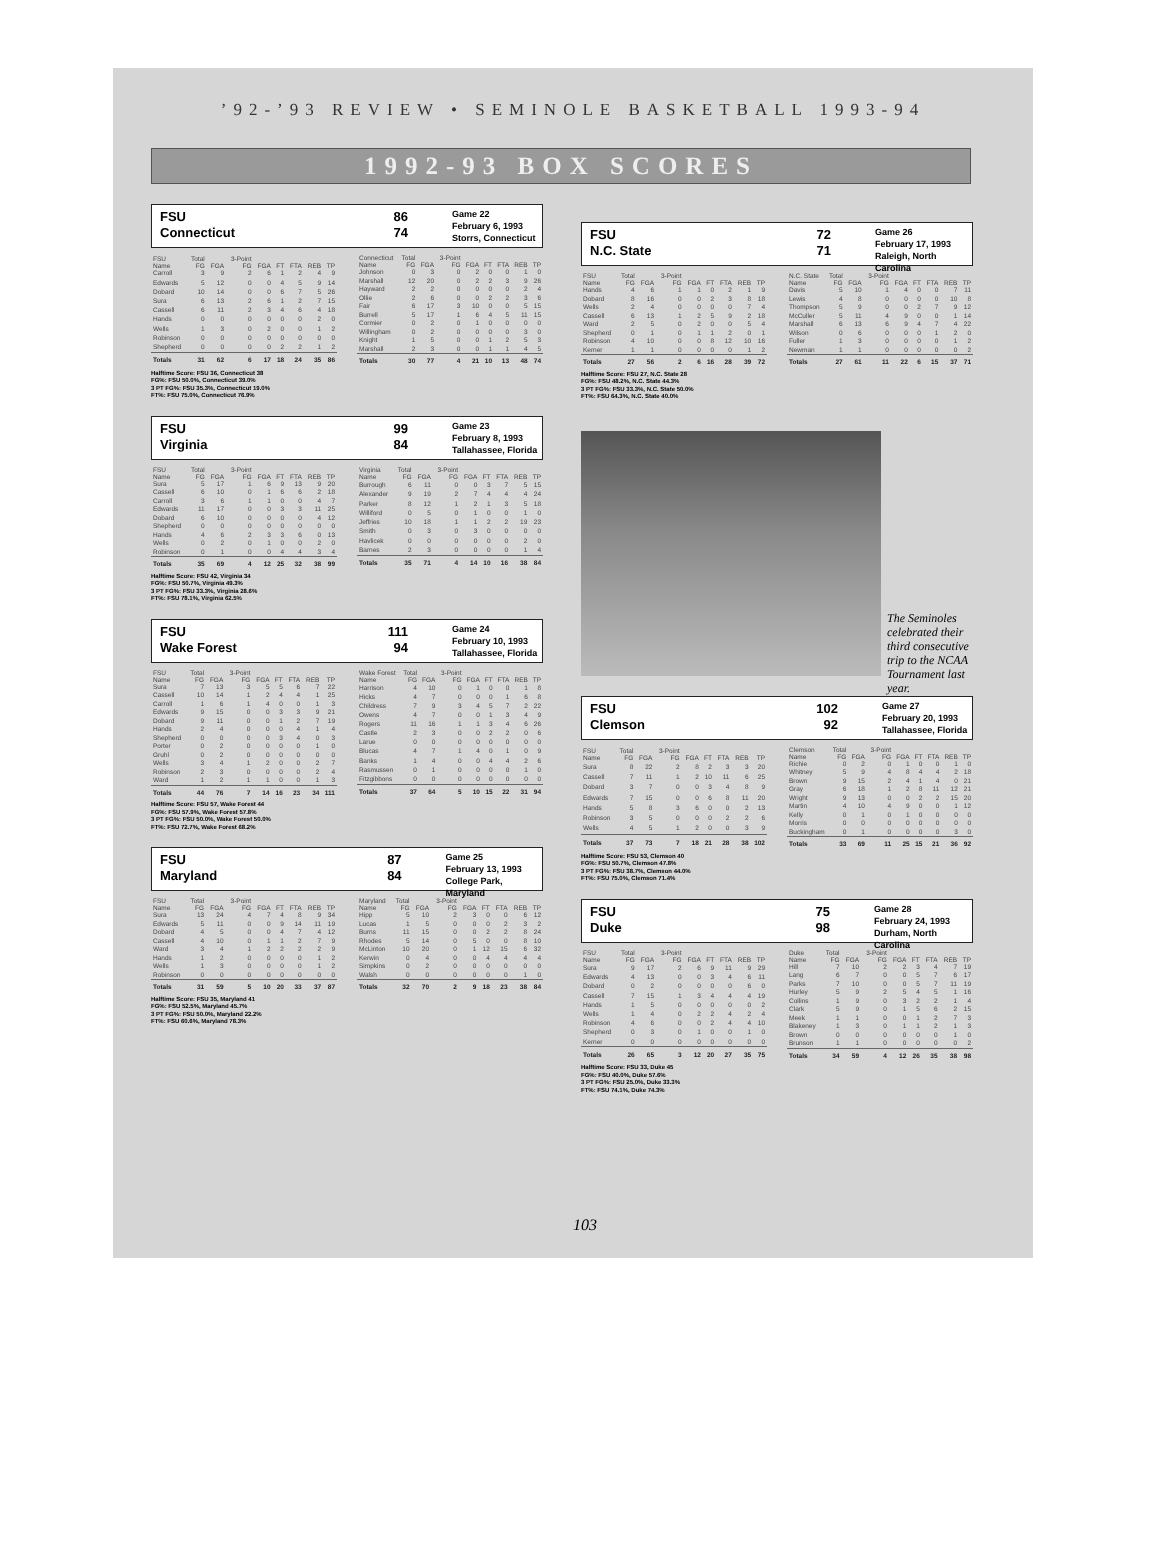’92-’93 REVIEW • SEMINOLE BASKETBALL 1993-94
1992-93 BOX SCORES
FSU
Connecticut
86
74
Game 22
February 6, 1993
Storrs, Connecticut
| FSU Name | Total FG | FGA | 3-Point FG | FGA | FT | FTA | REB | TP |
| --- | --- | --- | --- | --- | --- | --- | --- | --- |
| Carroll | 3 | 9 | 2 | 6 | 1 | 2 | 4 | 9 |
| Edwards | 5 | 12 | 0 | 0 | 4 | 5 | 9 | 14 |
| Dobard | 10 | 14 | 0 | 0 | 6 | 7 | 5 | 26 |
| Sura | 6 | 13 | 2 | 6 | 1 | 2 | 7 | 15 |
| Cassell | 6 | 11 | 2 | 3 | 4 | 6 | 4 | 18 |
| Hands | 0 | 0 | 0 | 0 | 0 | 0 | 2 | 0 |
| Wells | 1 | 3 | 0 | 2 | 0 | 0 | 1 | 2 |
| Robinson | 0 | 0 | 0 | 0 | 0 | 0 | 0 | 0 |
| Shepherd | 0 | 0 | 0 | 0 | 2 | 2 | 1 | 2 |
| Totals | 31 | 62 | 6 | 17 | 18 | 24 | 35 | 86 |
| Connecticut Name | Total FG | FGA | 3-Point FG | FGA | FT | FTA | REB | TP |
| --- | --- | --- | --- | --- | --- | --- | --- | --- |
| Johnson | 0 | 3 | 0 | 2 | 0 | 0 | 1 | 0 |
| Marshall | 12 | 20 | 0 | 2 | 2 | 3 | 9 | 26 |
| Hayward | 2 | 2 | 0 | 0 | 0 | 0 | 2 | 4 |
| Ollie | 2 | 6 | 0 | 0 | 2 | 2 | 3 | 6 |
| Fair | 6 | 17 | 3 | 10 | 0 | 0 | 5 | 15 |
| Burrell | 5 | 17 | 1 | 6 | 4 | 5 | 11 | 15 |
| Cormier | 0 | 2 | 0 | 1 | 0 | 0 | 0 | 0 |
| Willingham | 0 | 2 | 0 | 0 | 0 | 0 | 3 | 0 |
| Knight | 1 | 5 | 0 | 0 | 1 | 2 | 5 | 3 |
| Marshall | 2 | 3 | 0 | 0 | 1 | 1 | 4 | 5 |
| Totals | 30 | 77 | 4 | 21 | 10 | 13 | 48 | 74 |
Halftime Score: FSU 36, Connecticut 38
FG%: FSU 50.0%, Connecticut 39.0%
3 PT FG%: FSU 35.3%, Connecticut 19.0%
FT%: FSU 75.0%, Connecticut 76.9%
FSU
Virginia
99
84
Game 23
February 8, 1993
Tallahassee, Florida
| FSU Name | Total FG | FGA | 3-Point FG | FGA | FT | FTA | REB | TP |
| --- | --- | --- | --- | --- | --- | --- | --- | --- |
| Sura | 5 | 17 | 1 | 6 | 9 | 13 | 9 | 20 |
| Cassell | 6 | 10 | 0 | 1 | 6 | 6 | 2 | 18 |
| Carroll | 3 | 6 | 1 | 1 | 0 | 0 | 4 | 7 |
| Edwards | 11 | 17 | 0 | 0 | 3 | 3 | 11 | 25 |
| Dobard | 6 | 10 | 0 | 0 | 0 | 0 | 4 | 12 |
| Shepherd | 0 | 0 | 0 | 0 | 0 | 0 | 0 | 0 |
| Hands | 4 | 6 | 2 | 3 | 3 | 6 | 0 | 13 |
| Wells | 0 | 2 | 0 | 1 | 0 | 0 | 2 | 0 |
| Robinson | 0 | 1 | 0 | 0 | 4 | 4 | 3 | 4 |
| Totals | 35 | 69 | 4 | 12 | 25 | 32 | 38 | 99 |
| Virginia Name | Total FG | FGA | 3-Point FG | FGA | FT | FTA | REB | TP |
| --- | --- | --- | --- | --- | --- | --- | --- | --- |
| Burrough | 6 | 11 | 0 | 0 | 3 | 7 | 5 | 15 |
| Alexander | 9 | 19 | 2 | 7 | 4 | 4 | 4 | 24 |
| Parker | 8 | 12 | 1 | 2 | 1 | 3 | 5 | 18 |
| Williford | 0 | 5 | 0 | 1 | 0 | 0 | 1 | 0 |
| Jeffries | 10 | 18 | 1 | 1 | 2 | 2 | 19 | 23 |
| Smith | 0 | 3 | 0 | 3 | 0 | 0 | 0 | 0 |
| Havlicek | 0 | 0 | 0 | 0 | 0 | 0 | 2 | 0 |
| Barnes | 2 | 3 | 0 | 0 | 0 | 0 | 1 | 4 |
| Totals | 35 | 71 | 4 | 14 | 10 | 16 | 38 | 84 |
Halftime Score: FSU 42, Virginia 34
FG%: FSU 50.7%, Virginia 49.3%
3 PT FG%: FSU 33.3%, Virginia 28.6%
FT%: FSU 78.1%, Virginia 62.5%
FSU
Wake Forest
111
94
Game 24
February 10, 1993
Tallahassee, Florida
| FSU Name | Total FG | FGA | 3-Point FG | FGA | FT | FTA | REB | TP |
| --- | --- | --- | --- | --- | --- | --- | --- | --- |
| Sura | 7 | 13 | 3 | 5 | 5 | 6 | 7 | 22 |
| Cassell | 10 | 14 | 1 | 2 | 4 | 4 | 1 | 25 |
| Carroll | 1 | 6 | 1 | 4 | 0 | 0 | 1 | 3 |
| Edwards | 9 | 15 | 0 | 0 | 3 | 3 | 9 | 21 |
| Dobard | 9 | 11 | 0 | 0 | 1 | 2 | 7 | 19 |
| Hands | 2 | 4 | 0 | 0 | 0 | 4 | 1 | 4 |
| Shepherd | 0 | 0 | 0 | 0 | 3 | 4 | 0 | 3 |
| Porter | 0 | 2 | 0 | 0 | 0 | 0 | 1 | 0 |
| Gruhl | 0 | 2 | 0 | 0 | 0 | 0 | 0 | 0 |
| Wells | 3 | 4 | 1 | 2 | 0 | 0 | 2 | 7 |
| Robinson | 2 | 3 | 0 | 0 | 0 | 0 | 2 | 4 |
| Ward | 1 | 2 | 1 | 1 | 0 | 0 | 1 | 3 |
| Totals | 44 | 76 | 7 | 14 | 16 | 23 | 34 | 111 |
| Wake Forest Name | Total FG | FGA | 3-Point FG | FGA | FT | FTA | REB | TP |
| --- | --- | --- | --- | --- | --- | --- | --- | --- |
| Harrison | 4 | 10 | 0 | 1 | 0 | 0 | 1 | 8 |
| Hicks | 4 | 7 | 0 | 0 | 0 | 1 | 6 | 8 |
| Childress | 7 | 9 | 3 | 4 | 5 | 7 | 2 | 22 |
| Owens | 4 | 7 | 0 | 0 | 1 | 3 | 4 | 9 |
| Rogers | 11 | 16 | 1 | 1 | 3 | 4 | 6 | 26 |
| Castle | 2 | 3 | 0 | 0 | 2 | 2 | 0 | 6 |
| Larue | 0 | 0 | 0 | 0 | 0 | 0 | 0 | 0 |
| Blucas | 4 | 7 | 1 | 4 | 0 | 1 | 0 | 9 |
| Banks | 1 | 4 | 0 | 0 | 4 | 4 | 2 | 6 |
| Rasmussen | 0 | 1 | 0 | 0 | 0 | 0 | 1 | 0 |
| Fitzgibbons | 0 | 0 | 0 | 0 | 0 | 0 | 0 | 0 |
| Totals | 37 | 64 | 5 | 10 | 15 | 22 | 31 | 94 |
Halftime Score: FSU 57, Wake Forest 44
FG%: FSU 57.9%, Wake Forest 57.8%
3 PT FG%: FSU 50.0%, Wake Forest 50.0%
FT%: FSU 72.7%, Wake Forest 68.2%
FSU
Maryland
87
84
Game 25
February 13, 1993
College Park, Maryland
| FSU Name | Total FG | FGA | 3-Point FG | FGA | FT | FTA | REB | TP |
| --- | --- | --- | --- | --- | --- | --- | --- | --- |
| Sura | 13 | 24 | 4 | 7 | 4 | 8 | 9 | 34 |
| Edwards | 5 | 11 | 0 | 0 | 9 | 14 | 11 | 19 |
| Dobard | 4 | 5 | 0 | 0 | 4 | 7 | 4 | 12 |
| Cassell | 4 | 10 | 0 | 1 | 1 | 2 | 7 | 9 |
| Ward | 3 | 4 | 1 | 2 | 2 | 2 | 2 | 9 |
| Hands | 1 | 2 | 0 | 0 | 0 | 0 | 1 | 2 |
| Wells | 1 | 3 | 0 | 0 | 0 | 0 | 1 | 2 |
| Robinson | 0 | 0 | 0 | 0 | 0 | 0 | 0 | 0 |
| Totals | 31 | 59 | 5 | 10 | 20 | 33 | 37 | 87 |
| Maryland Name | Total FG | FGA | 3-Point FG | FGA | FT | FTA | REB | TP |
| --- | --- | --- | --- | --- | --- | --- | --- | --- |
| Hipp | 5 | 10 | 2 | 3 | 0 | 0 | 6 | 12 |
| Lucas | 1 | 5 | 0 | 0 | 0 | 2 | 3 | 2 |
| Burns | 11 | 15 | 0 | 0 | 2 | 2 | 8 | 24 |
| Rhodes | 5 | 14 | 0 | 5 | 0 | 0 | 8 | 10 |
| McLinton | 10 | 20 | 0 | 1 | 12 | 15 | 6 | 32 |
| Kerwin | 0 | 4 | 0 | 0 | 4 | 4 | 4 | 4 |
| Simpkins | 0 | 2 | 0 | 0 | 0 | 0 | 0 | 0 |
| Walsh | 0 | 0 | 0 | 0 | 0 | 0 | 1 | 0 |
| Totals | 32 | 70 | 2 | 9 | 18 | 23 | 38 | 84 |
Halftime Score: FSU 35, Maryland 41
FG%: FSU 52.5%, Maryland 45.7%
3 PT FG%: FSU 50.0%, Maryland 22.2%
FT%: FSU 60.6%, Maryland 78.3%
FSU
N.C. State
72
71
Game 26
February 17, 1993
Raleigh, North Carolina
| FSU Name | Total FG | FGA | 3-Point FG | FGA | FT | FTA | REB | TP |
| --- | --- | --- | --- | --- | --- | --- | --- | --- |
| Hands | 4 | 6 | 1 | 1 | 0 | 2 | 1 | 9 |
| Dobard | 8 | 16 | 0 | 0 | 2 | 3 | 8 | 18 |
| Wells | 2 | 4 | 0 | 0 | 0 | 0 | 7 | 4 |
| Cassell | 6 | 13 | 1 | 2 | 5 | 9 | 2 | 18 |
| Ward | 2 | 5 | 0 | 2 | 0 | 0 | 5 | 4 |
| Shepherd | 0 | 1 | 0 | 1 | 1 | 2 | 0 | 1 |
| Robinson | 4 | 10 | 0 | 0 | 8 | 12 | 10 | 16 |
| Kerner | 1 | 1 | 0 | 0 | 0 | 0 | 1 | 2 |
| Totals | 27 | 56 | 2 | 6 | 16 | 28 | 39 | 72 |
| N.C. State Name | Total FG | FGA | 3-Point FG | FGA | FT | FTA | REB | TP |
| --- | --- | --- | --- | --- | --- | --- | --- | --- |
| Davis | 5 | 10 | 1 | 4 | 0 | 0 | 7 | 11 |
| Lewis | 4 | 8 | 0 | 0 | 0 | 0 | 10 | 8 |
| Thompson | 5 | 9 | 0 | 0 | 2 | 7 | 9 | 12 |
| McCuller | 5 | 11 | 4 | 9 | 0 | 0 | 1 | 14 |
| Marshall | 6 | 13 | 6 | 9 | 4 | 7 | 4 | 22 |
| Wilson | 0 | 6 | 0 | 0 | 0 | 1 | 2 | 0 |
| Fuller | 1 | 3 | 0 | 0 | 0 | 0 | 1 | 2 |
| Newman | 1 | 1 | 0 | 0 | 0 | 0 | 0 | 2 |
| Totals | 27 | 61 | 11 | 22 | 6 | 15 | 37 | 71 |
Halftime Score: FSU 27, N.C. State 28
FG%: FSU 48.2%, N.C. State 44.3%
3 PT FG%: FSU 33.3%, N.C. State 50.0%
FT%: FSU 64.3%, N.C. State 40.0%
The Seminoles celebrated their third consecutive trip to the NCAA Tournament last year.
FSU
Clemson
102
92
Game 27
February 20, 1993
Tallahassee, Florida
| FSU Name | Total FG | FGA | 3-Point FG | FGA | FT | FTA | REB | TP |
| --- | --- | --- | --- | --- | --- | --- | --- | --- |
| Sura | 8 | 22 | 2 | 8 | 2 | 3 | 3 | 20 |
| Cassell | 7 | 11 | 1 | 2 | 10 | 11 | 6 | 25 |
| Dobard | 3 | 7 | 0 | 0 | 3 | 4 | 8 | 9 |
| Edwards | 7 | 15 | 0 | 0 | 6 | 8 | 11 | 20 |
| Hands | 5 | 8 | 3 | 6 | 0 | 0 | 2 | 13 |
| Robinson | 3 | 5 | 0 | 0 | 0 | 2 | 2 | 6 |
| Wells | 4 | 5 | 1 | 2 | 0 | 0 | 3 | 9 |
| Totals | 37 | 73 | 7 | 18 | 21 | 28 | 38 | 102 |
| Clemson Name | Total FG | FGA | 3-Point FG | FGA | FT | FTA | REB | TP |
| --- | --- | --- | --- | --- | --- | --- | --- | --- |
| Richie | 0 | 2 | 0 | 1 | 0 | 0 | 1 | 0 |
| Whitney | 5 | 9 | 4 | 8 | 4 | 4 | 2 | 18 |
| Brown | 9 | 15 | 2 | 4 | 1 | 4 | 0 | 21 |
| Gray | 6 | 18 | 1 | 2 | 8 | 11 | 12 | 21 |
| Wright | 9 | 13 | 0 | 0 | 2 | 2 | 15 | 20 |
| Martin | 4 | 10 | 4 | 9 | 0 | 0 | 1 | 12 |
| Kelly | 0 | 1 | 0 | 1 | 0 | 0 | 0 | 0 |
| Morris | 0 | 0 | 0 | 0 | 0 | 0 | 0 | 0 |
| Buckingham | 0 | 1 | 0 | 0 | 0 | 0 | 3 | 0 |
| Totals | 33 | 69 | 11 | 25 | 15 | 21 | 36 | 92 |
Halftime Score: FSU 53, Clemson 40
FG%: FSU 50.7%, Clemson 47.8%
3 PT FG%: FSU 38.7%, Clemson 44.0%
FT%: FSU 75.0%, Clemson 71.4%
FSU
Duke
75
98
Game 28
February 24, 1993
Durham, North Carolina
| FSU Name | Total FG | FGA | 3-Point FG | FGA | FT | FTA | REB | TP |
| --- | --- | --- | --- | --- | --- | --- | --- | --- |
| Sura | 9 | 17 | 2 | 6 | 9 | 11 | 9 | 29 |
| Edwards | 4 | 13 | 0 | 0 | 3 | 4 | 6 | 11 |
| Dobard | 0 | 2 | 0 | 0 | 0 | 0 | 6 | 0 |
| Cassell | 7 | 15 | 1 | 3 | 4 | 4 | 4 | 19 |
| Hands | 1 | 5 | 0 | 0 | 0 | 0 | 0 | 2 |
| Wells | 1 | 4 | 0 | 2 | 2 | 4 | 2 | 4 |
| Robinson | 4 | 6 | 0 | 0 | 2 | 4 | 4 | 10 |
| Shepherd | 0 | 3 | 0 | 1 | 0 | 0 | 1 | 0 |
| Kerner | 0 | 0 | 0 | 0 | 0 | 0 | 0 | 0 |
| Totals | 26 | 65 | 3 | 12 | 20 | 27 | 35 | 75 |
| Duke Name | Total FG | FGA | 3-Point FG | FGA | FT | FTA | REB | TP |
| --- | --- | --- | --- | --- | --- | --- | --- | --- |
| Hill | 7 | 10 | 2 | 2 | 3 | 4 | 7 | 19 |
| Lang | 6 | 7 | 0 | 0 | 5 | 7 | 6 | 17 |
| Parks | 7 | 10 | 0 | 0 | 5 | 7 | 11 | 19 |
| Hurley | 5 | 9 | 2 | 5 | 4 | 5 | 1 | 16 |
| Collins | 1 | 9 | 0 | 3 | 2 | 2 | 1 | 4 |
| Clark | 5 | 9 | 0 | 1 | 5 | 6 | 2 | 15 |
| Meek | 1 | 1 | 0 | 0 | 1 | 2 | 7 | 3 |
| Blakeney | 1 | 3 | 0 | 1 | 1 | 2 | 1 | 3 |
| Brown | 0 | 0 | 0 | 0 | 0 | 0 | 1 | 0 |
| Brunson | 1 | 1 | 0 | 0 | 0 | 0 | 0 | 2 |
| Totals | 34 | 59 | 4 | 12 | 26 | 35 | 38 | 98 |
Halftime Score: FSU 33, Duke 45
FG%: FSU 40.0%, Duke 57.6%
3 PT FG%: FSU 25.0%, Duke 33.3%
FT%: FSU 74.1%, Duke 74.3%
103